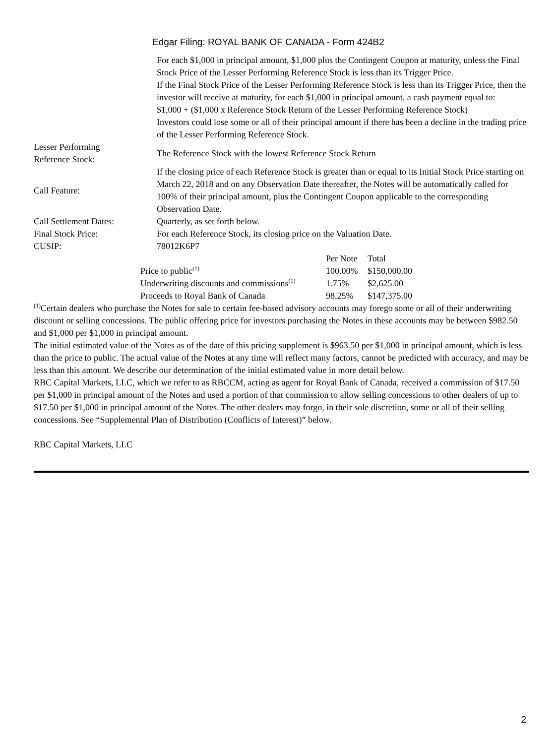Edgar Filing: ROYAL BANK OF CANADA - Form 424B2
| | For each $1,000 in principal amount, $1,000 plus the Contingent Coupon at maturity, unless the Final Stock Price of the Lesser Performing Reference Stock is less than its Trigger Price. If the Final Stock Price of the Lesser Performing Reference Stock is less than its Trigger Price, then the investor will receive at maturity, for each $1,000 in principal amount, a cash payment equal to: $1,000 + ($1,000 x Reference Stock Return of the Lesser Performing Reference Stock) Investors could lose some or all of their principal amount if there has been a decline in the trading price of the Lesser Performing Reference Stock. |
| Lesser Performing Reference Stock: | The Reference Stock with the lowest Reference Stock Return |
| Call Feature: | If the closing price of each Reference Stock is greater than or equal to its Initial Stock Price starting on March 22, 2018 and on any Observation Date thereafter, the Notes will be automatically called for 100% of their principal amount, plus the Contingent Coupon applicable to the corresponding Observation Date. |
| Call Settlement Dates: | Quarterly, as set forth below. |
| Final Stock Price: | For each Reference Stock, its closing price on the Valuation Date. |
| CUSIP: | 78012K6P7 |
| | Per Note | Total |
| --- | --- | --- |
| Price to public<sup>(1)</sup> | 100.00% | $150,000.00 |
| Underwriting discounts and commissions<sup>(1)</sup> | 1.75% | $2,625.00 |
| Proceeds to Royal Bank of Canada | 98.25% | $147,375.00 |
<sup>(1)</sup> Certain dealers who purchase the Notes for sale to certain fee-based advisory accounts may forego some or all of their underwriting discount or selling concessions. The public offering price for investors purchasing the Notes in these accounts may be between $982.50 and $1,000 per $1,000 in principal amount.
The initial estimated value of the Notes as of the date of this pricing supplement is $963.50 per $1,000 in principal amount, which is less than the price to public. The actual value of the Notes at any time will reflect many factors, cannot be predicted with accuracy, and may be less than this amount. We describe our determination of the initial estimated value in more detail below.
RBC Capital Markets, LLC, which we refer to as RBCCM, acting as agent for Royal Bank of Canada, received a commission of $17.50 per $1,000 in principal amount of the Notes and used a portion of that commission to allow selling concessions to other dealers of up to $17.50 per $1,000 in principal amount of the Notes. The other dealers may forgo, in their sole discretion, some or all of their selling concessions. See “Supplemental Plan of Distribution (Conflicts of Interest)” below.
RBC Capital Markets, LLC
2